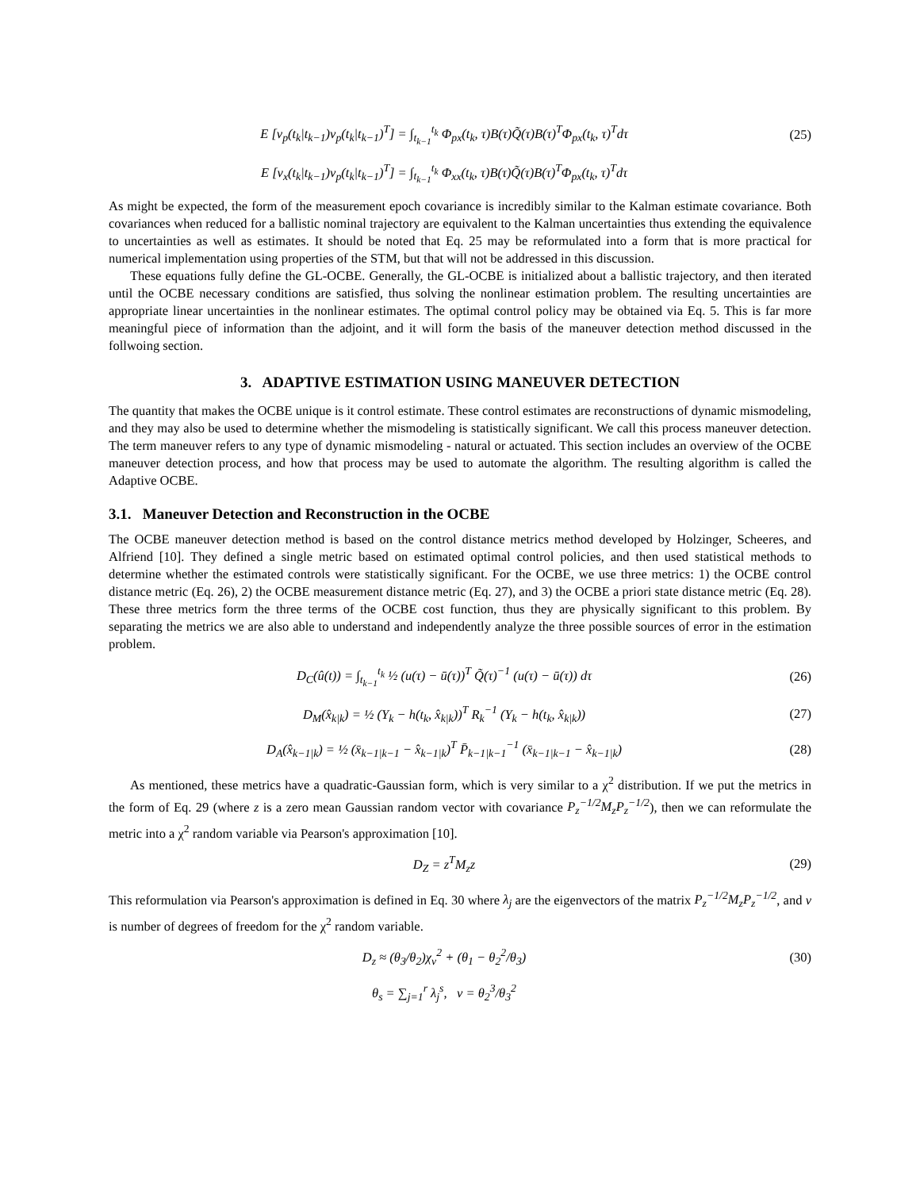E [v<sub>p</sub>(t<sub>k</sub>|t<sub>k−1</sub>)v<sub>p</sub>(t<sub>k</sub>|t<sub>k−1</sub>)<sup>T</sup>] = ∫<sub>t<sub>k−1</sub></sub><sup>t<sub>k</sub></sup> Φ<sub>px</sub>(t<sub>k</sub>, τ)B(τ)Q̃(τ)B(τ)<sup>T</sup>Φ<sub>px</sub>(t<sub>k</sub>, τ)<sup>T</sup>dτ
(25)
E [v<sub>x</sub>(t<sub>k</sub>|t<sub>k−1</sub>)v<sub>p</sub>(t<sub>k</sub>|t<sub>k−1</sub>)<sup>T</sup>] = ∫<sub>t<sub>k−1</sub></sub><sup>t<sub>k</sub></sup> Φ<sub>xx</sub>(t<sub>k</sub>, τ)B(τ)Q̃(τ)B(τ)<sup>T</sup>Φ<sub>px</sub>(t<sub>k</sub>, τ)<sup>T</sup>dτ
As might be expected, the form of the measurement epoch covariance is incredibly similar to the Kalman estimate covariance. Both covariances when reduced for a ballistic nominal trajectory are equivalent to the Kalman uncertainties thus extending the equivalence to uncertainties as well as estimates. It should be noted that Eq. 25 may be reformulated into a form that is more practical for numerical implementation using properties of the STM, but that will not be addressed in this discussion.
These equations fully define the GL-OCBE. Generally, the GL-OCBE is initialized about a ballistic trajectory, and then iterated until the OCBE necessary conditions are satisfied, thus solving the nonlinear estimation problem. The resulting uncertainties are appropriate linear uncertainties in the nonlinear estimates. The optimal control policy may be obtained via Eq. 5. This is far more meaningful piece of information than the adjoint, and it will form the basis of the maneuver detection method discussed in the follwoing section.
3. ADAPTIVE ESTIMATION USING MANEUVER DETECTION
The quantity that makes the OCBE unique is it control estimate. These control estimates are reconstructions of dynamic mismodeling, and they may also be used to determine whether the mismodeling is statistically significant. We call this process maneuver detection. The term maneuver refers to any type of dynamic mismodeling - natural or actuated. This section includes an overview of the OCBE maneuver detection process, and how that process may be used to automate the algorithm. The resulting algorithm is called the Adaptive OCBE.
3.1. Maneuver Detection and Reconstruction in the OCBE
The OCBE maneuver detection method is based on the control distance metrics method developed by Holzinger, Scheeres, and Alfriend [10]. They defined a single metric based on estimated optimal control policies, and then used statistical methods to determine whether the estimated controls were statistically significant. For the OCBE, we use three metrics: 1) the OCBE control distance metric (Eq. 26), 2) the OCBE measurement distance metric (Eq. 27), and 3) the OCBE a priori state distance metric (Eq. 28). These three metrics form the three terms of the OCBE cost function, thus they are physically significant to this problem. By separating the metrics we are also able to understand and independently analyze the three possible sources of error in the estimation problem.
D<sub>C</sub>(û(t)) = ∫<sub>t<sub>k−1</sub></sub><sup>t<sub>k</sub></sup> ½ (u(τ) − ū(τ))<sup>T</sup> Q̃(τ)<sup>−1</sup> (u(τ) − ū(τ)) dτ
(26)
D<sub>M</sub>(x̂<sub>k|k</sub>) = ½ (Y<sub>k</sub> − h(t<sub>k</sub>, x̂<sub>k|k</sub>))<sup>T</sup> R<sub>k</sub><sup>−1</sup> (Y<sub>k</sub> − h(t<sub>k</sub>, x̂<sub>k|k</sub>))
(27)
D<sub>A</sub>(x̂<sub>k−1|k</sub>) = ½ (x̄<sub>k−1|k−1</sub> − x̂<sub>k−1|k</sub>)<sup>T</sup> P̄<sub>k−1|k−1</sub><sup>−1</sup> (x̄<sub>k−1|k−1</sub> − x̂<sub>k−1|k</sub>)
(28)
As mentioned, these metrics have a quadratic-Gaussian form, which is very similar to a χ<sup>2</sup> distribution. If we put the metrics in the form of Eq. 29 (where z is a zero mean Gaussian random vector with covariance P<sub>z</sub><sup>−1/2</sup>M<sub>z</sub>P<sub>z</sub><sup>−1/2</sup>), then we can reformulate the metric into a χ<sup>2</sup> random variable via Pearson's approximation [10].
D<sub>Z</sub> = z<sup>T</sup>M<sub>z</sub>z (29)
This reformulation via Pearson's approximation is defined in Eq. 30 where λ<sub>j</sub> are the eigenvectors of the matrix P<sub>z</sub><sup>−1/2</sup>M<sub>z</sub>P<sub>z</sub><sup>−1/2</sup>, and ν is number of degrees of freedom for the χ<sup>2</sup> random variable.
D<sub>z</sub> ≈ (θ<sub>3</sub>/θ<sub>2</sub>)χ<sub>ν</sub><sup>2</sup> + (θ<sub>1</sub> − θ<sub>2</sub><sup>2</sup>/θ<sub>3</sub>)
(30)
θ<sub>s</sub> = ∑<sub>j=1</sub><sup>r</sup> λ<sub>j</sub><sup>s</sup>, ν = θ<sub>2</sub><sup>3</sup>/θ<sub>3</sub><sup>2</sup>